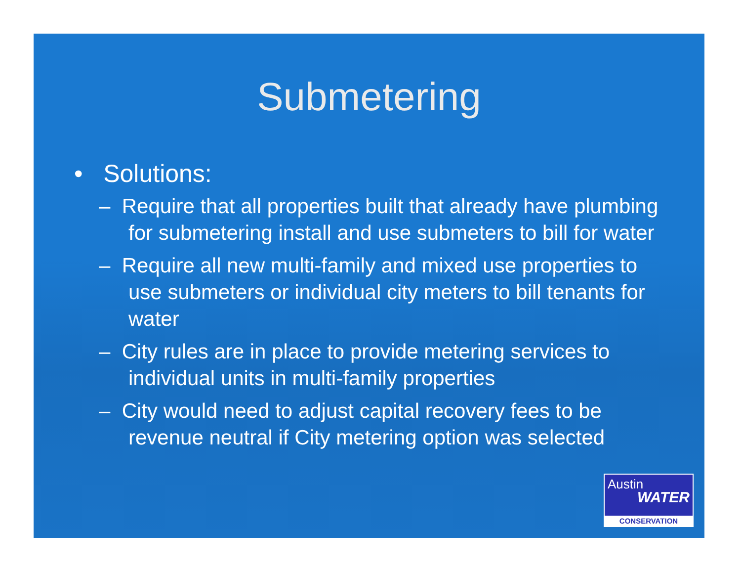Submetering
• Solutions:
– Require that all properties built that already have plumbing for submetering install and use submeters to bill for water
– Require all new multi-family and mixed use properties to use submeters or individual city meters to bill tenants for water
– City rules are in place to provide metering services to individual units in multi-family properties
– City would need to adjust capital recovery fees to be revenue neutral if City metering option was selected
Austin
WATER
CONSERVATION